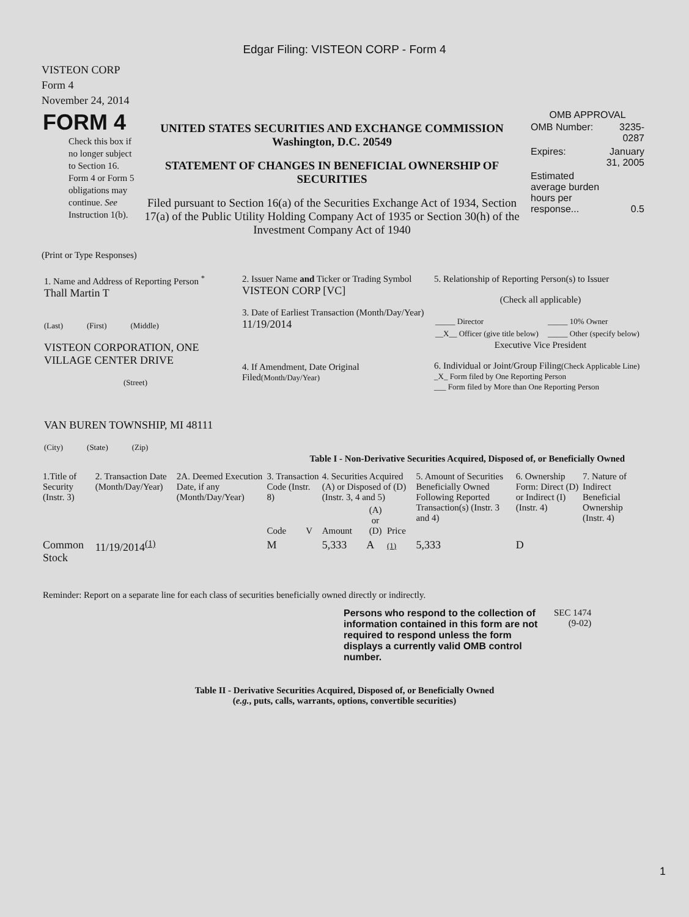Edgar Filing: VISTEON CORP - Form 4
VISTEON CORP
Form 4
November 24, 2014
| FORM 4 Check this box if no longer subject to Section 16. Form 4 or Form 5 obligations may continue. See Instruction 1(b). | UNITED STATES SECURITIES AND EXCHANGE COMMISSION Washington, D.C. 20549 STATEMENT OF CHANGES IN BENEFICIAL OWNERSHIP OF SECURITIES Filed pursuant to Section 16(a) of the Securities Exchange Act of 1934, Section 17(a) of the Public Utility Holding Company Act of 1935 or Section 30(h) of the Investment Company Act of 1940 | OMB APPROVAL / OMB Number: / 3235-0287 / / Expires: / January 31, 2005 / / Estimated average burden hours per response... / 0.5 / |
(Print or Type Responses)
| 1. Name and Address of Reporting Person <sup>*</sup> Thall Martin T (Last) (First) (Middle) VISTEON CORPORATION, ONE VILLAGE CENTER DRIVE (Street) VAN BUREN TOWNSHIP, MI 48111 (City) (State) (Zip) | 2. Issuer Name and Ticker or Trading Symbol VISTEON CORP [VC] 3. Date of Earliest Transaction (Month/Day/Year) 11/19/2014 4. If Amendment, Date Original Filed (Month/Day/Year) | 5. Relationship of Reporting Person(s) to Issuer (Check all applicable) / _____ Director / _____ 10% Owner / / __X__ Officer (give title below) / _____ Other (specify below) / Executive Vice President 6. Individual or Joint/Group Filing (Check Applicable Line) _X_ Form filed by One Reporting Person ___ Form filed by More than One Reporting Person |
Table I - Non-Derivative Securities Acquired, Disposed of, or Beneficially Owned
| 1.Title of Security (Instr. 3) | 2. Transaction Date (Month/Day/Year) | 2A. Deemed Execution Date, if any (Month/Day/Year) | 3. Transaction Code (Instr. 8) | | 4. Securities Acquired (A) or Disposed of (D) (Instr. 3, 4 and 5) | | | 5. Amount of Securities Beneficially Owned Following Reported Transaction(s) (Instr. 3 and 4) | 6. Ownership Form: Direct (D) or Indirect (I) (Instr. 4) | 7. Nature of Indirect Beneficial Ownership (Instr. 4) |
| --- | --- | --- | --- | --- | --- | --- | --- | --- | --- | --- |
| | | | Code | V | Amount | (A) or (D) | Price | | | |
| Common Stock | 11/19/2014<sup>(1)</sup> | | M | | 5,333 | A | (1) | 5,333 | D | |
Reminder: Report on a separate line for each class of securities beneficially owned directly or indirectly.
| Persons who respond to the collection of information contained in this form are not required to respond unless the form displays a currently valid OMB control number. | SEC 1474 (9-02) |
Table II - Derivative Securities Acquired, Disposed of, or Beneficially Owned
(e.g., puts, calls, warrants, options, convertible securities)
1